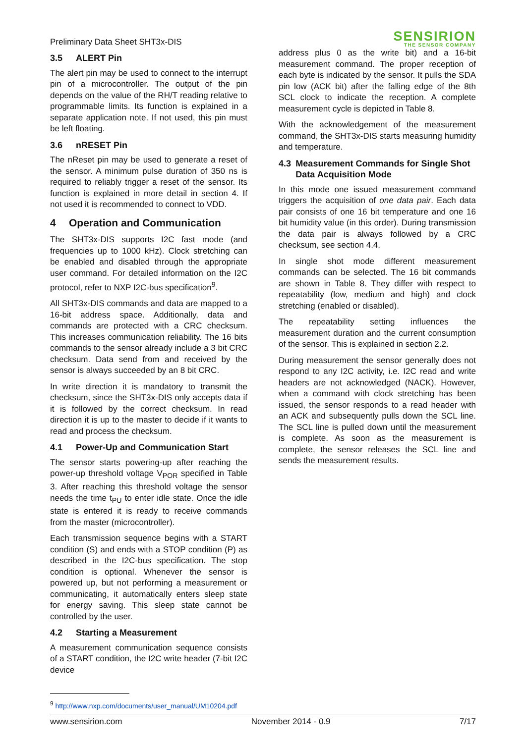Preliminary Data Sheet SHT3x-DIS
SENSIRION
THE SENSOR COMPANY
3.5 ALERT Pin
The alert pin may be used to connect to the interrupt pin of a microcontroller. The output of the pin depends on the value of the RH/T reading relative to programmable limits. Its function is explained in a separate application note. If not used, this pin must be left floating.
3.6 nRESET Pin
The nReset pin may be used to generate a reset of the sensor. A minimum pulse duration of 350 ns is required to reliably trigger a reset of the sensor. Its function is explained in more detail in section 4. If not used it is recommended to connect to VDD.
4 Operation and Communication
The SHT3x-DIS supports I2C fast mode (and frequencies up to 1000 kHz). Clock stretching can be enabled and disabled through the appropriate user command. For detailed information on the I2C protocol, refer to NXP I2C-bus specification<sup>9</sup>.
All SHT3x-DIS commands and data are mapped to a 16-bit address space. Additionally, data and commands are protected with a CRC checksum. This increases communication reliability. The 16 bits commands to the sensor already include a 3 bit CRC checksum. Data send from and received by the sensor is always succeeded by an 8 bit CRC.
In write direction it is mandatory to transmit the checksum, since the SHT3x-DIS only accepts data if it is followed by the correct checksum. In read direction it is up to the master to decide if it wants to read and process the checksum.
4.1 Power-Up and Communication Start
The sensor starts powering-up after reaching the power-up threshold voltage V<sub>POR</sub> specified in Table 3. After reaching this threshold voltage the sensor needs the time t<sub>PU</sub> to enter idle state. Once the idle state is entered it is ready to receive commands from the master (microcontroller).
Each transmission sequence begins with a START condition (S) and ends with a STOP condition (P) as described in the I2C-bus specification. The stop condition is optional. Whenever the sensor is powered up, but not performing a measurement or communicating, it automatically enters sleep state for energy saving. This sleep state cannot be controlled by the user.
4.2 Starting a Measurement
A measurement communication sequence consists of a START condition, the I2C write header (7-bit I2C device
address plus 0 as the write bit) and a 16-bit measurement command. The proper reception of each byte is indicated by the sensor. It pulls the SDA pin low (ACK bit) after the falling edge of the 8th SCL clock to indicate the reception. A complete measurement cycle is depicted in Table 8.
With the acknowledgement of the measurement command, the SHT3x-DIS starts measuring humidity and temperature.
4.3 Measurement Commands for Single Shot Data Acquisition Mode
In this mode one issued measurement command triggers the acquisition of one data pair. Each data pair consists of one 16 bit temperature and one 16 bit humidity value (in this order). During transmission the data pair is always followed by a CRC checksum, see section 4.4.
In single shot mode different measurement commands can be selected. The 16 bit commands are shown in Table 8. They differ with respect to repeatability (low, medium and high) and clock stretching (enabled or disabled).
The repeatability setting influences the measurement duration and the current consumption of the sensor. This is explained in section 2.2.
During measurement the sensor generally does not respond to any I2C activity, i.e. I2C read and write headers are not acknowledged (NACK). However, when a command with clock stretching has been issued, the sensor responds to a read header with an ACK and subsequently pulls down the SCL line. The SCL line is pulled down until the measurement is complete. As soon as the measurement is complete, the sensor releases the SCL line and sends the measurement results.
<sup>9</sup> http://www.nxp.com/documents/user_manual/UM10204.pdf
www.sensirion.com November 2014 - 0.9 7/17